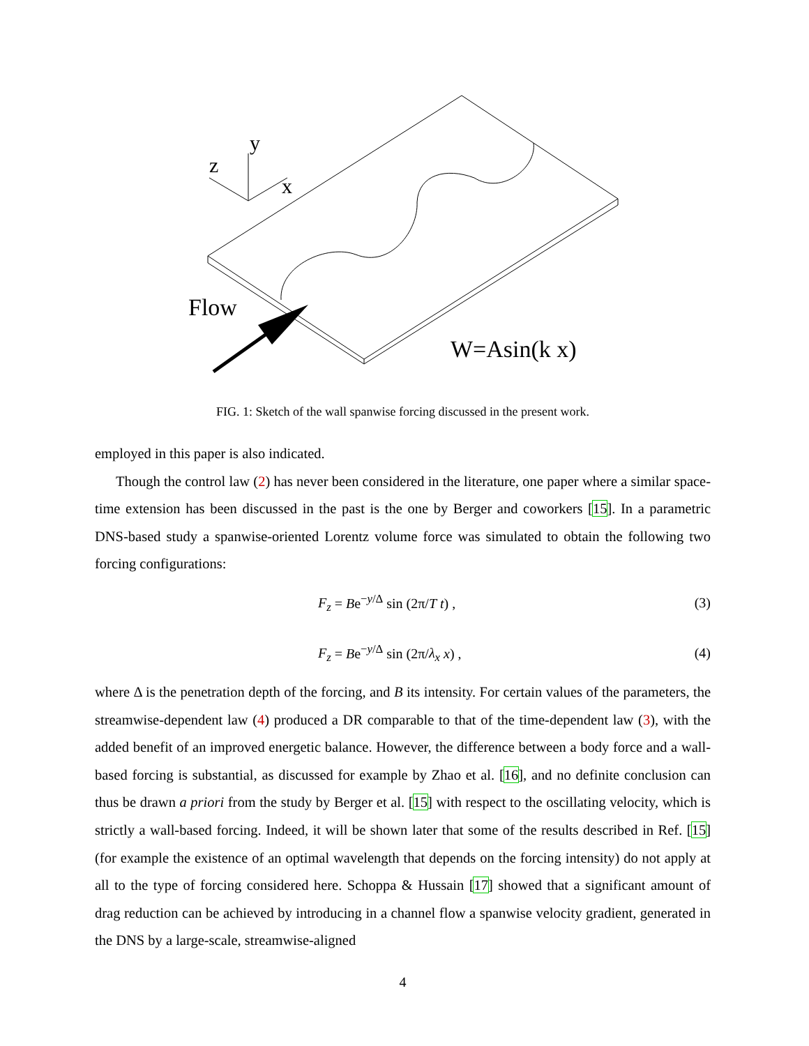z
y
x
Flow
W=Asin(k x)
FIG. 1: Sketch of the wall spanwise forcing discussed in the present work.
employed in this paper is also indicated.
Though the control law (2) has never been considered in the literature, one paper where a similar space-time extension has been discussed in the past is the one by Berger and coworkers [15]. In a parametric DNS-based study a spanwise-oriented Lorentz volume force was simulated to obtain the following two forcing configurations:
F<sub>z</sub> = Be<sup>−y/Δ</sup> sin (2π/T t) , (3)
F<sub>z</sub> = Be<sup>−y/Δ</sup> sin (2π/λ<sub>x</sub> x) , (4)
where Δ is the penetration depth of the forcing, and B its intensity. For certain values of the parameters, the streamwise-dependent law (4) produced a DR comparable to that of the time-dependent law (3), with the added benefit of an improved energetic balance. However, the difference between a body force and a wall-based forcing is substantial, as discussed for example by Zhao et al. [16], and no definite conclusion can thus be drawn a priori from the study by Berger et al. [15] with respect to the oscillating velocity, which is strictly a wall-based forcing. Indeed, it will be shown later that some of the results described in Ref. [15] (for example the existence of an optimal wavelength that depends on the forcing intensity) do not apply at all to the type of forcing considered here. Schoppa & Hussain [17] showed that a significant amount of drag reduction can be achieved by introducing in a channel flow a spanwise velocity gradient, generated in the DNS by a large-scale, streamwise-aligned
4